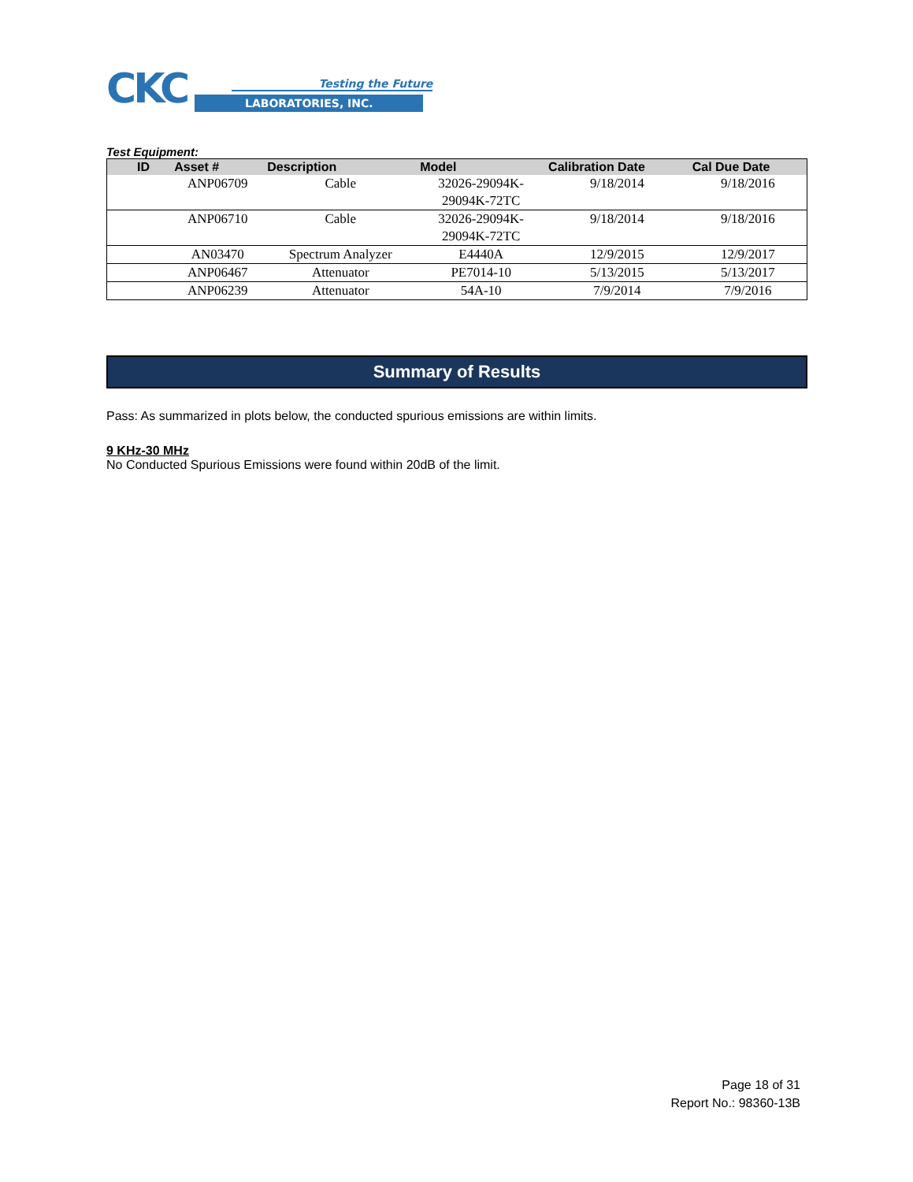CKC
Testing the Future
LABORATORIES, INC.
Test Equipment:
| ID | Asset # | Description | Model | Calibration Date | Cal Due Date |
| --- | --- | --- | --- | --- | --- |
| | ANP06709 | Cable | 32026-29094K- 29094K-72TC | 9/18/2014 | 9/18/2016 |
| | ANP06710 | Cable | 32026-29094K- 29094K-72TC | 9/18/2014 | 9/18/2016 |
| | AN03470 | Spectrum Analyzer | E4440A | 12/9/2015 | 12/9/2017 |
| | ANP06467 | Attenuator | PE7014-10 | 5/13/2015 | 5/13/2017 |
| | ANP06239 | Attenuator | 54A-10 | 7/9/2014 | 7/9/2016 |
Summary of Results
Pass: As summarized in plots below, the conducted spurious emissions are within limits.
9 KHz-30 MHz
No Conducted Spurious Emissions were found within 20dB of the limit.
Page 18 of 31
Report No.: 98360-13B